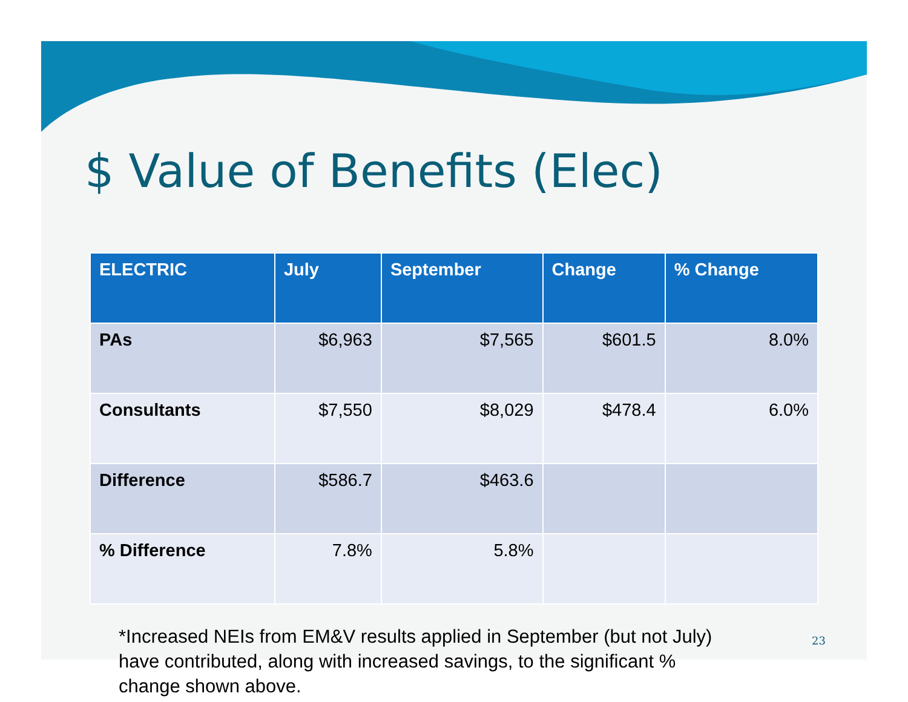$ Value of Benefits (Elec)
| ELECTRIC | July | September | Change | % Change |
| --- | --- | --- | --- | --- |
| PAs | $6,963 | $7,565 | $601.5 | 8.0% |
| Consultants | $7,550 | $8,029 | $478.4 | 6.0% |
| Difference | $586.7 | $463.6 | | |
| % Difference | 7.8% | 5.8% | | |
*Increased NEIs from EM&V results applied in September (but not July) have contributed, along with increased savings, to the significant % change shown above.
23